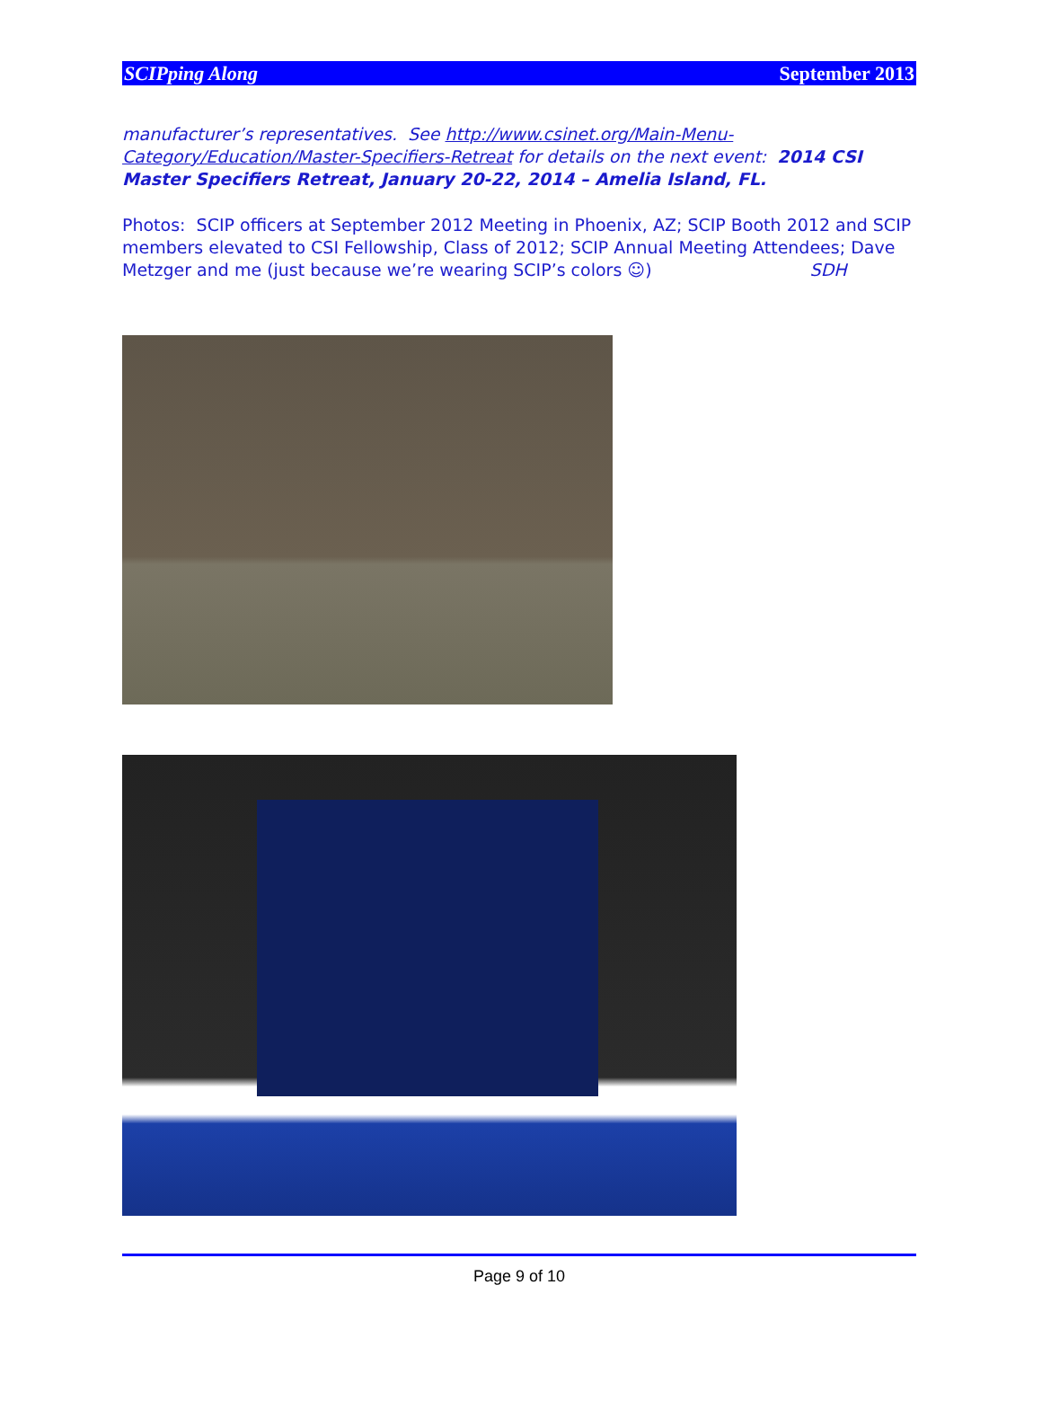SCIPping Along September 2013
manufacturer’s representatives. See http://www.csinet.org/Main-Menu-Category/Education/Master-Specifiers-Retreat for details on the next event: 2014 CSI Master Specifiers Retreat, January 20-22, 2014 – Amelia Island, FL.
Photos: SCIP officers at September 2012 Meeting in Phoenix, AZ; SCIP Booth 2012 and SCIP members elevated to CSI Fellowship, Class of 2012; SCIP Annual Meeting Attendees; Dave Metzger and me (just because we’re wearing SCIP’s colors ☺) SDH
Page 9 of 10